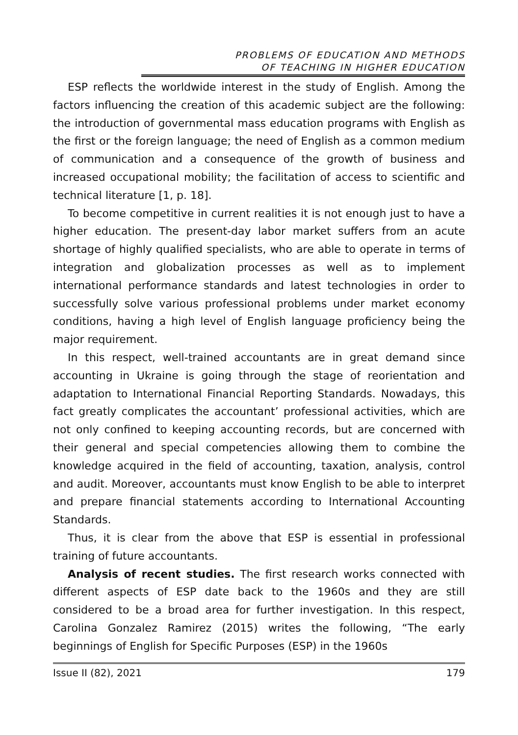PROBLEMS OF EDUCATION AND METHODS
OF TEACHING IN HIGHER EDUCATION
ESP reflects the worldwide interest in the study of English. Among the factors influencing the creation of this academic subject are the following: the introduction of governmental mass education programs with English as the first or the foreign language; the need of English as a common medium of communication and a consequence of the growth of business and increased occupational mobility; the facilitation of access to scientific and technical literature [1, p. 18].
To become competitive in current realities it is not enough just to have a higher education. The present-day labor market suffers from an acute shortage of highly qualified specialists, who are able to operate in terms of integration and globalization processes as well as to implement international performance standards and latest technologies in order to successfully solve various professional problems under market economy conditions, having a high level of English language proficiency being the major requirement.
In this respect, well-trained accountants are in great demand since accounting in Ukraine is going through the stage of reorientation and adaptation to International Financial Reporting Standards. Nowadays, this fact greatly complicates the accountant’ professional activities, which are not only confined to keeping accounting records, but are concerned with their general and special competencies allowing them to combine the knowledge acquired in the field of accounting, taxation, analysis, control and audit. Moreover, accountants must know English to be able to interpret and prepare financial statements according to International Accounting Standards.
Thus, it is clear from the above that ESP is essential in professional training of future accountants.
Analysis of recent studies. The first research works connected with different aspects of ESP date back to the 1960s and they are still considered to be a broad area for further investigation. In this respect, Carolina Gonzalez Ramirez (2015) writes the following, “The early beginnings of English for Specific Purposes (ESP) in the 1960s
Issue II (82), 2021 179